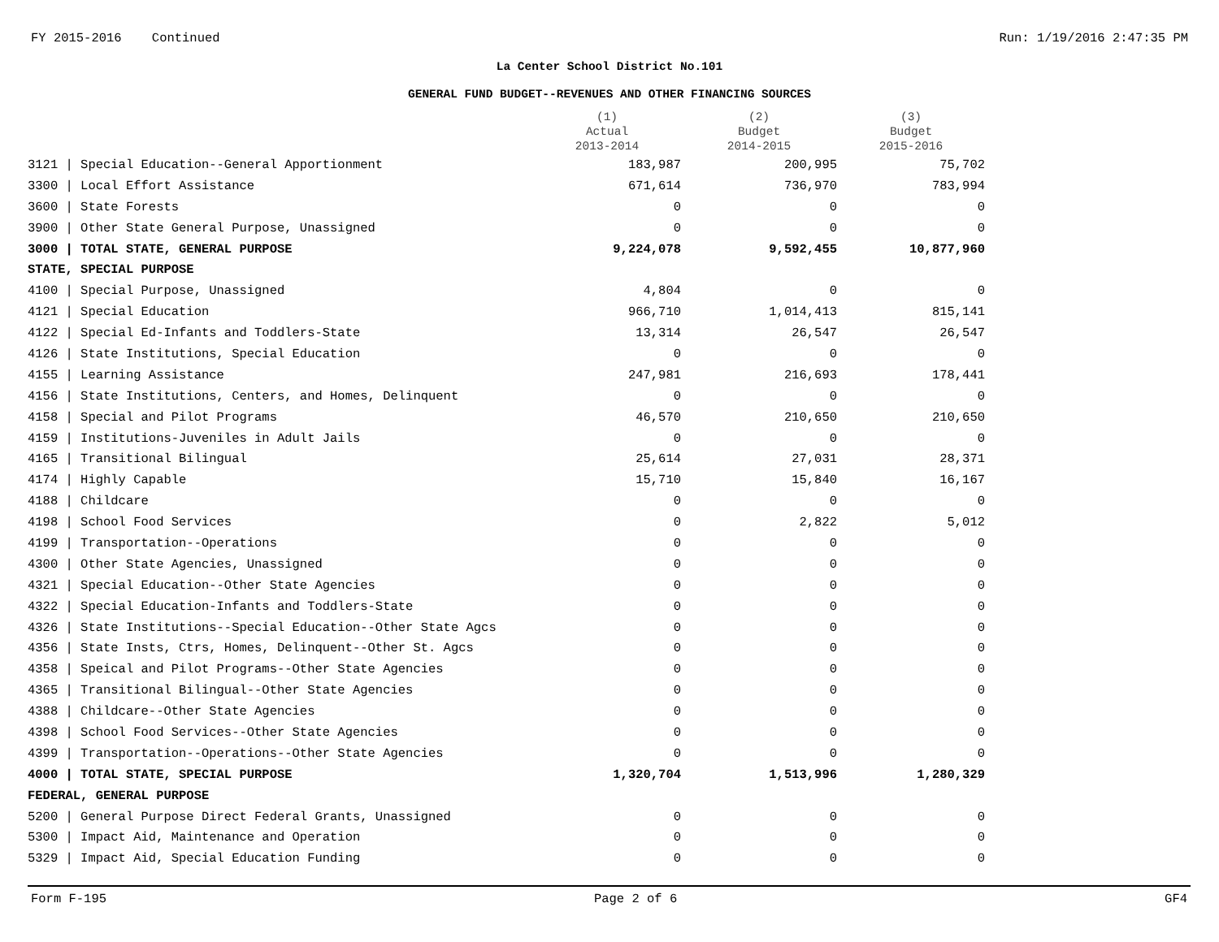FY 2015-2016 Continued Run: 1/19/2016 2:47:35 PM
La Center School District No.101
GENERAL FUND BUDGET--REVENUES AND OTHER FINANCING SOURCES
| | (1) Actual 2013-2014 | (2) Budget 2014-2015 | (3) Budget 2015-2016 |
| --- | --- | --- | --- |
| 3121 / Special Education--General Apportionment | 183,987 | 200,995 | 75,702 |
| 3300 / Local Effort Assistance | 671,614 | 736,970 | 783,994 |
| 3600 / State Forests | 0 | 0 | 0 |
| 3900 / Other State General Purpose, Unassigned | 0 | 0 | 0 |
| 3000 / TOTAL STATE, GENERAL PURPOSE | 9,224,078 | 9,592,455 | 10,877,960 |
| STATE, SPECIAL PURPOSE | | | |
| 4100 / Special Purpose, Unassigned | 4,804 | 0 | 0 |
| 4121 / Special Education | 966,710 | 1,014,413 | 815,141 |
| 4122 / Special Ed-Infants and Toddlers-State | 13,314 | 26,547 | 26,547 |
| 4126 / State Institutions, Special Education | 0 | 0 | 0 |
| 4155 / Learning Assistance | 247,981 | 216,693 | 178,441 |
| 4156 / State Institutions, Centers, and Homes, Delinquent | 0 | 0 | 0 |
| 4158 / Special and Pilot Programs | 46,570 | 210,650 | 210,650 |
| 4159 / Institutions-Juveniles in Adult Jails | 0 | 0 | 0 |
| 4165 / Transitional Bilingual | 25,614 | 27,031 | 28,371 |
| 4174 / Highly Capable | 15,710 | 15,840 | 16,167 |
| 4188 / Childcare | 0 | 0 | 0 |
| 4198 / School Food Services | 0 | 2,822 | 5,012 |
| 4199 / Transportation--Operations | 0 | 0 | 0 |
| 4300 / Other State Agencies, Unassigned | 0 | 0 | 0 |
| 4321 / Special Education--Other State Agencies | 0 | 0 | 0 |
| 4322 / Special Education-Infants and Toddlers-State | 0 | 0 | 0 |
| 4326 / State Institutions--Special Education--Other State Agcs | 0 | 0 | 0 |
| 4356 / State Insts, Ctrs, Homes, Delinquent--Other St. Agcs | 0 | 0 | 0 |
| 4358 / Speical and Pilot Programs--Other State Agencies | 0 | 0 | 0 |
| 4365 / Transitional Bilingual--Other State Agencies | 0 | 0 | 0 |
| 4388 / Childcare--Other State Agencies | 0 | 0 | 0 |
| 4398 / School Food Services--Other State Agencies | 0 | 0 | 0 |
| 4399 / Transportation--Operations--Other State Agencies | 0 | 0 | 0 |
| 4000 / TOTAL STATE, SPECIAL PURPOSE | 1,320,704 | 1,513,996 | 1,280,329 |
| FEDERAL, GENERAL PURPOSE | | | |
| 5200 / General Purpose Direct Federal Grants, Unassigned | 0 | 0 | 0 |
| 5300 / Impact Aid, Maintenance and Operation | 0 | 0 | 0 |
| 5329 / Impact Aid, Special Education Funding | 0 | 0 | 0 |
Form F-195 Page 2 of 6 GF4